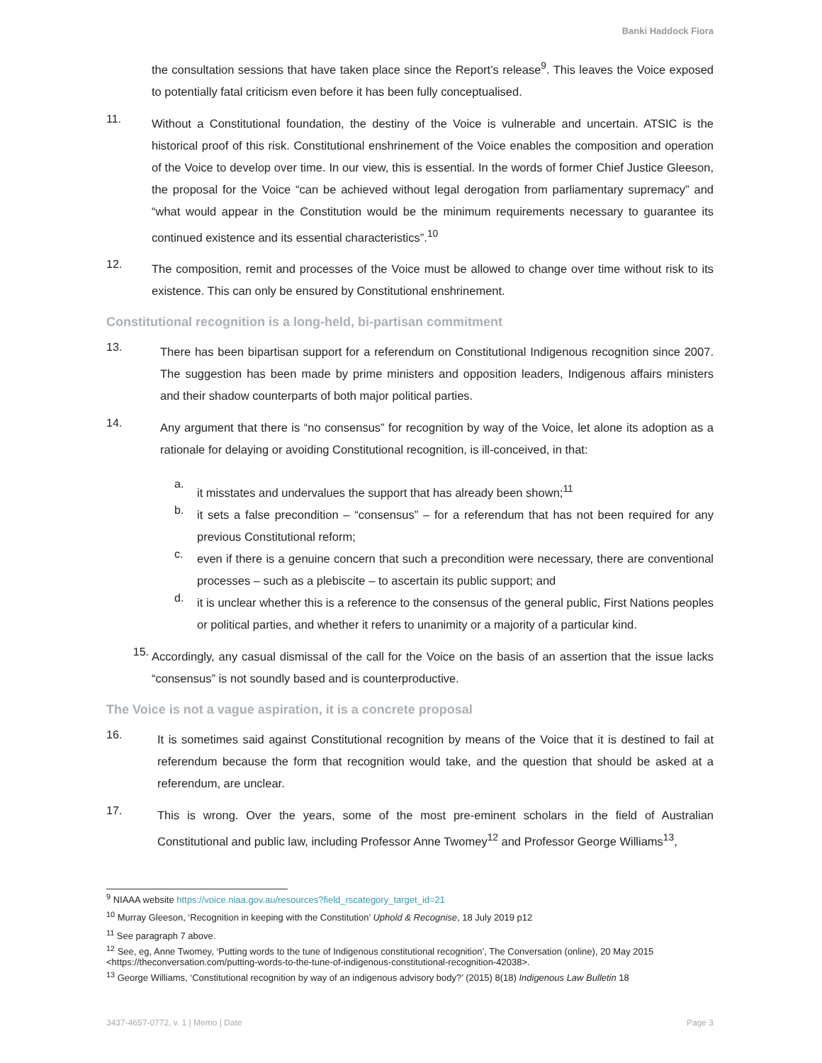Banki Haddock Fiora
the consultation sessions that have taken place since the Report’s release<sup>9</sup>. This leaves the Voice exposed to potentially fatal criticism even before it has been fully conceptualised.
11.
Without a Constitutional foundation, the destiny of the Voice is vulnerable and uncertain. ATSIC is the historical proof of this risk. Constitutional enshrinement of the Voice enables the composition and operation of the Voice to develop over time. In our view, this is essential. In the words of former Chief Justice Gleeson, the proposal for the Voice “can be achieved without legal derogation from parliamentary supremacy” and “what would appear in the Constitution would be the minimum requirements necessary to guarantee its continued existence and its essential characteristics”.<sup>10</sup>
12.
The composition, remit and processes of the Voice must be allowed to change over time without risk to its existence. This can only be ensured by Constitutional enshrinement.
Constitutional recognition is a long-held, bi-partisan commitment
13.
There has been bipartisan support for a referendum on Constitutional Indigenous recognition since 2007. The suggestion has been made by prime ministers and opposition leaders, Indigenous affairs ministers and their shadow counterparts of both major political parties.
14.
Any argument that there is “no consensus” for recognition by way of the Voice, let alone its adoption as a rationale for delaying or avoiding Constitutional recognition, is ill-conceived, in that:
a.
it misstates and undervalues the support that has already been shown;<sup>11</sup>
b.
it sets a false precondition – “consensus” – for a referendum that has not been required for any previous Constitutional reform;
c.
even if there is a genuine concern that such a precondition were necessary, there are conventional processes – such as a plebiscite – to ascertain its public support; and
d.
it is unclear whether this is a reference to the consensus of the general public, First Nations peoples or political parties, and whether it refers to unanimity or a majority of a particular kind.
15.
Accordingly, any casual dismissal of the call for the Voice on the basis of an assertion that the issue lacks “consensus” is not soundly based and is counterproductive.
The Voice is not a vague aspiration, it is a concrete proposal
16.
It is sometimes said against Constitutional recognition by means of the Voice that it is destined to fail at referendum because the form that recognition would take, and the question that should be asked at a referendum, are unclear.
17.
This is wrong. Over the years, some of the most pre-eminent scholars in the field of Australian Constitutional and public law, including Professor Anne Twomey<sup>12</sup> and Professor George Williams<sup>13</sup>,
<sup>9</sup> NIAAA website https://voice.niaa.gov.au/resources?field_rscategory_target_id=21
<sup>10</sup> Murray Gleeson, ‘Recognition in keeping with the Constitution’ Uphold & Recognise, 18 July 2019 p12
<sup>11</sup> See paragraph 7 above.
<sup>12</sup> See, eg, Anne Twomey, ‘Putting words to the tune of Indigenous constitutional recognition’, The Conversation (online), 20 May 2015 <https://theconversation.com/putting-words-to-the-tune-of-indigenous-constitutional-recognition-42038>.
<sup>13</sup> George Williams, ‘Constitutional recognition by way of an indigenous advisory body?’ (2015) 8(18) Indigenous Law Bulletin 18
3437-4657-0772, v. 1 | Memo | Date Page 3